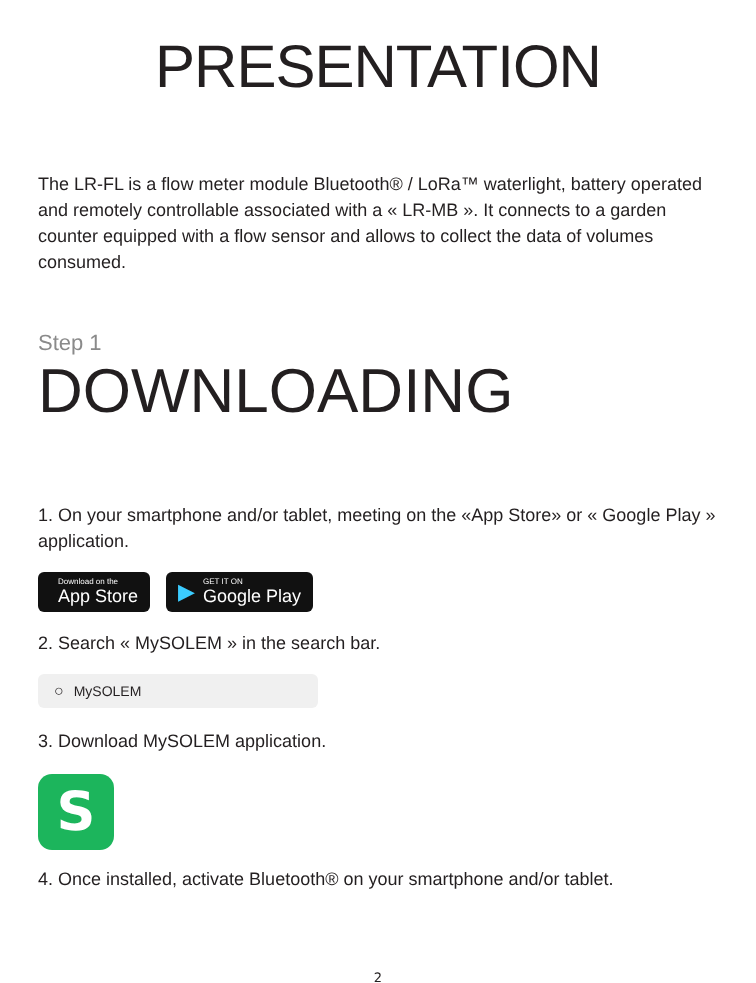PRESENTATION
The LR-FL is a flow meter module Bluetooth® / LoRa™ waterlight, battery operated and remotely controllable associated with a « LR-MB ». It connects to a garden counter equipped with a flow sensor and allows to collect the data of volumes consumed.
Step 1
DOWNLOADING
1. On your smartphone and/or tablet, meeting on the «App Store» or « Google Play » application.
Download on the
App Store
▶
GET IT ON
Google Play
2. Search « MySOLEM » in the search bar.
○ MySOLEM
3. Download MySOLEM application.
S
4. Once installed, activate Bluetooth® on your smartphone and/or tablet.
2